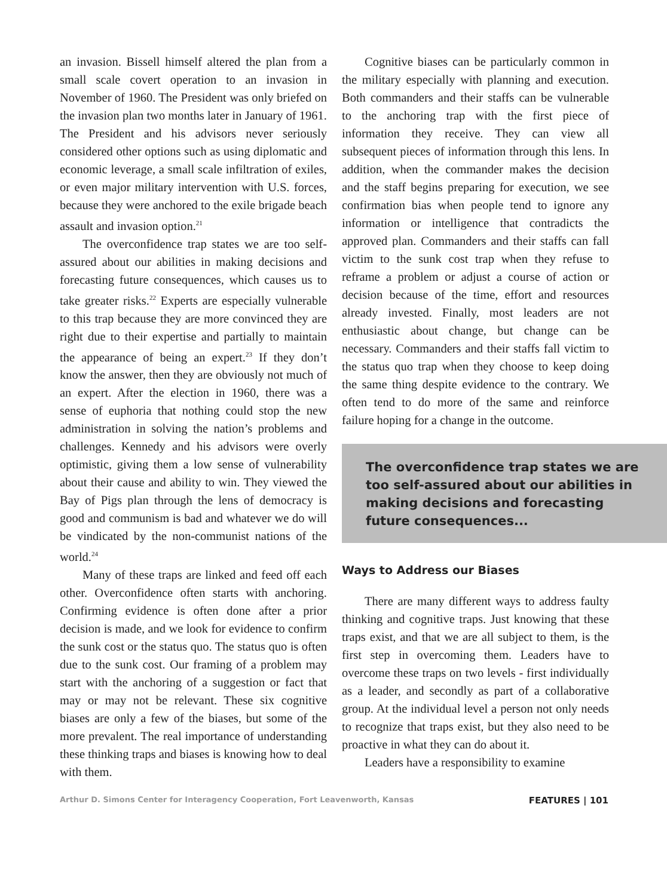an invasion. Bissell himself altered the plan from a small scale covert operation to an invasion in November of 1960. The President was only briefed on the invasion plan two months later in January of 1961. The President and his advisors never seriously considered other options such as using diplomatic and economic leverage, a small scale infiltration of exiles, or even major military intervention with U.S. forces, because they were anchored to the exile brigade beach assault and invasion option.<sup>21</sup>
The overconfidence trap states we are too self-assured about our abilities in making decisions and forecasting future consequences, which causes us to take greater risks.<sup>22</sup> Experts are especially vulnerable to this trap because they are more convinced they are right due to their expertise and partially to maintain the appearance of being an expert.<sup>23</sup> If they don’t know the answer, then they are obviously not much of an expert. After the election in 1960, there was a sense of euphoria that nothing could stop the new administration in solving the nation’s problems and challenges. Kennedy and his advisors were overly optimistic, giving them a low sense of vulnerability about their cause and ability to win. They viewed the Bay of Pigs plan through the lens of democracy is good and communism is bad and whatever we do will be vindicated by the non-communist nations of the world.<sup>24</sup>
Many of these traps are linked and feed off each other. Overconfidence often starts with anchoring. Confirming evidence is often done after a prior decision is made, and we look for evidence to confirm the sunk cost or the status quo. The status quo is often due to the sunk cost. Our framing of a problem may start with the anchoring of a suggestion or fact that may or may not be relevant. These six cognitive biases are only a few of the biases, but some of the more prevalent. The real importance of understanding these thinking traps and biases is knowing how to deal with them.
Cognitive biases can be particularly common in the military especially with planning and execution. Both commanders and their staffs can be vulnerable to the anchoring trap with the first piece of information they receive. They can view all subsequent pieces of information through this lens. In addition, when the commander makes the decision and the staff begins preparing for execution, we see confirmation bias when people tend to ignore any information or intelligence that contradicts the approved plan. Commanders and their staffs can fall victim to the sunk cost trap when they refuse to reframe a problem or adjust a course of action or decision because of the time, effort and resources already invested. Finally, most leaders are not enthusiastic about change, but change can be necessary. Commanders and their staffs fall victim to the status quo trap when they choose to keep doing the same thing despite evidence to the contrary. We often tend to do more of the same and reinforce failure hoping for a change in the outcome.
The overconfidence trap states we are too self-assured about our abilities in making decisions and forecasting future consequences...
Ways to Address our Biases
There are many different ways to address faulty thinking and cognitive traps. Just knowing that these traps exist, and that we are all subject to them, is the first step in overcoming them. Leaders have to overcome these traps on two levels - first individually as a leader, and secondly as part of a collaborative group. At the individual level a person not only needs to recognize that traps exist, but they also need to be proactive in what they can do about it.
Leaders have a responsibility to examine
Arthur D. Simons Center for Interagency Cooperation, Fort Leavenworth, Kansas FEATURES | 101